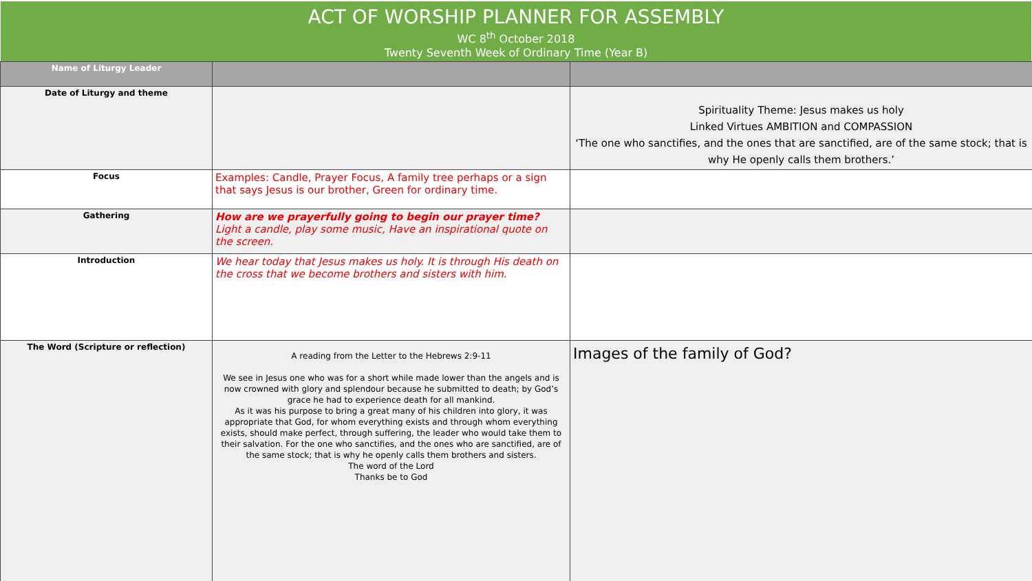ACT OF WORSHIP PLANNER FOR ASSEMBLY
WC 8<sup>th</sup> October 2018
Twenty Seventh Week of Ordinary Time (Year B)
| Name of Liturgy Leader | | |
| Date of Liturgy and theme | | Spirituality Theme: Jesus makes us holy Linked Virtues AMBITION and COMPASSION ‘The one who sanctifies, and the ones that are sanctified, are of the same stock; that is why He openly calls them brothers.’ |
| Focus | Examples: Candle, Prayer Focus, A family tree perhaps or a sign that says Jesus is our brother, Green for ordinary time. | |
| Gathering | How are we prayerfully going to begin our prayer time? Light a candle, play some music, Have an inspirational quote on the screen. | |
| Introduction | We hear today that Jesus makes us holy. It is through His death on the cross that we become brothers and sisters with him. | |
| The Word (Scripture or reflection) | A reading from the Letter to the Hebrews 2:9-11 We see in Jesus one who was for a short while made lower than the angels and is now crowned with glory and splendour because he submitted to death; by God’s grace he had to experience death for all mankind. As it was his purpose to bring a great many of his children into glory, it was appropriate that God, for whom everything exists and through whom everything exists, should make perfect, through suffering, the leader who would take them to their salvation. For the one who sanctifies, and the ones who are sanctified, are of the same stock; that is why he openly calls them brothers and sisters. The word of the Lord Thanks be to God | Images of the family of God? |